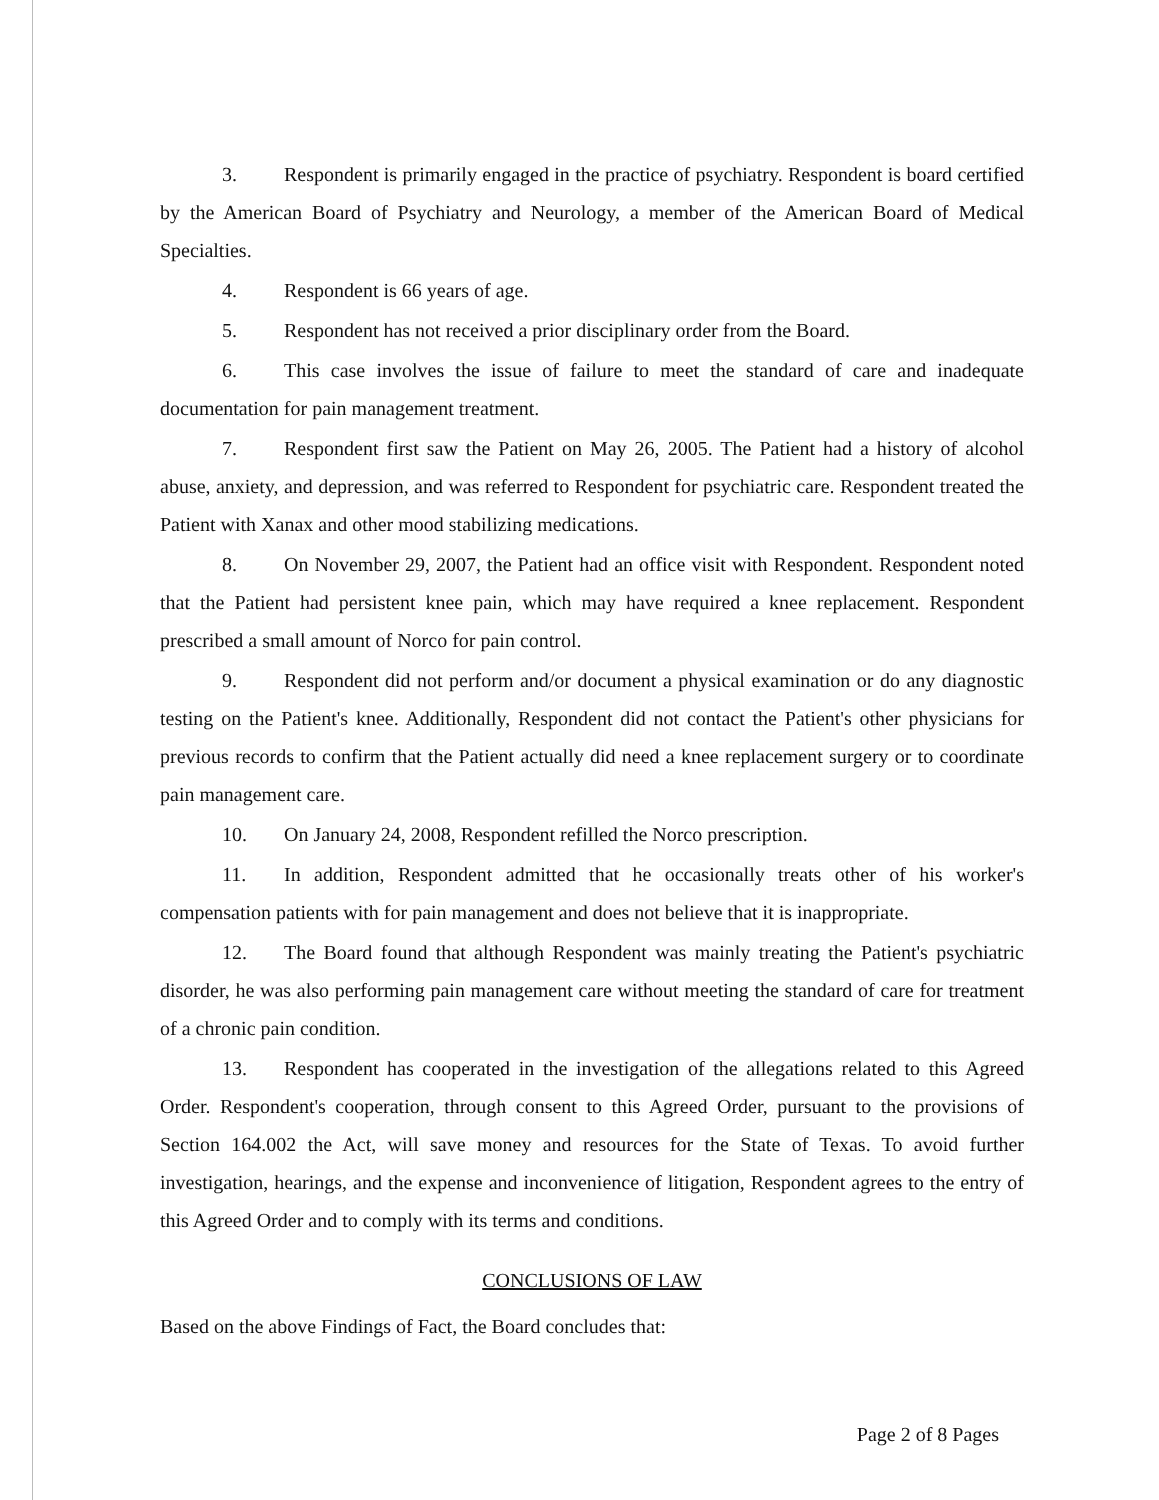3. Respondent is primarily engaged in the practice of psychiatry. Respondent is board certified by the American Board of Psychiatry and Neurology, a member of the American Board of Medical Specialties.
4. Respondent is 66 years of age.
5. Respondent has not received a prior disciplinary order from the Board.
6. This case involves the issue of failure to meet the standard of care and inadequate documentation for pain management treatment.
7. Respondent first saw the Patient on May 26, 2005. The Patient had a history of alcohol abuse, anxiety, and depression, and was referred to Respondent for psychiatric care. Respondent treated the Patient with Xanax and other mood stabilizing medications.
8. On November 29, 2007, the Patient had an office visit with Respondent. Respondent noted that the Patient had persistent knee pain, which may have required a knee replacement. Respondent prescribed a small amount of Norco for pain control.
9. Respondent did not perform and/or document a physical examination or do any diagnostic testing on the Patient's knee. Additionally, Respondent did not contact the Patient's other physicians for previous records to confirm that the Patient actually did need a knee replacement surgery or to coordinate pain management care.
10. On January 24, 2008, Respondent refilled the Norco prescription.
11. In addition, Respondent admitted that he occasionally treats other of his worker's compensation patients with for pain management and does not believe that it is inappropriate.
12. The Board found that although Respondent was mainly treating the Patient's psychiatric disorder, he was also performing pain management care without meeting the standard of care for treatment of a chronic pain condition.
13. Respondent has cooperated in the investigation of the allegations related to this Agreed Order. Respondent's cooperation, through consent to this Agreed Order, pursuant to the provisions of Section 164.002 the Act, will save money and resources for the State of Texas. To avoid further investigation, hearings, and the expense and inconvenience of litigation, Respondent agrees to the entry of this Agreed Order and to comply with its terms and conditions.
CONCLUSIONS OF LAW
Based on the above Findings of Fact, the Board concludes that:
Page 2 of 8 Pages